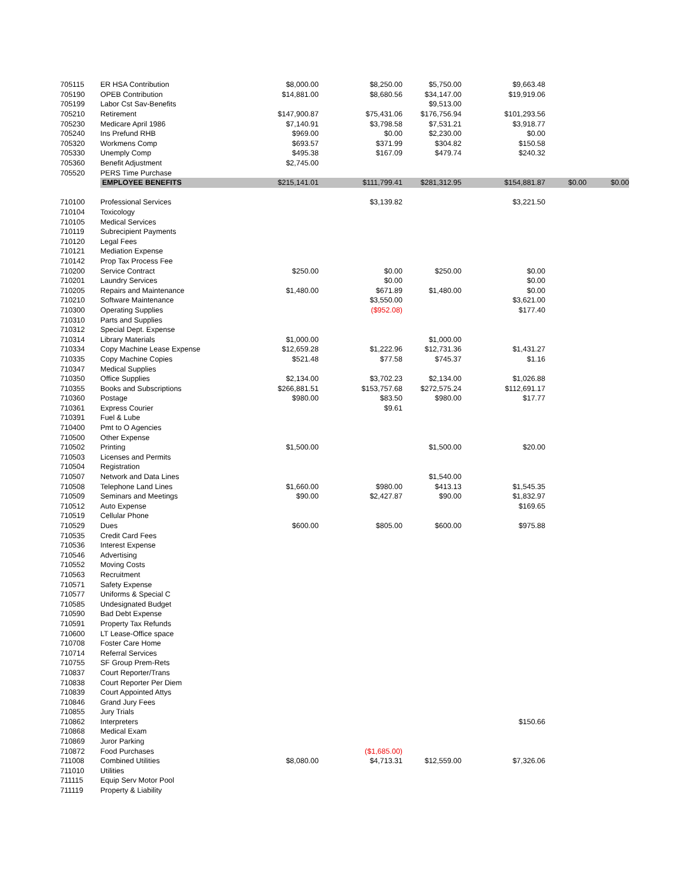| 705115 | ER HSA Contribution | $8,000.00 | $8,250.00 | $5,750.00 | $9,663.48 | | |
| 705190 | OPEB Contribution | $14,881.00 | $8,680.56 | $34,147.00 | $19,919.06 | | |
| 705199 | Labor Cst Sav-Benefits | | | $9,513.00 | | | |
| 705210 | Retirement | $147,900.87 | $75,431.06 | $176,756.94 | $101,293.56 | | |
| 705230 | Medicare April 1986 | $7,140.91 | $3,798.58 | $7,531.21 | $3,918.77 | | |
| 705240 | Ins Prefund RHB | $969.00 | $0.00 | $2,230.00 | $0.00 | | |
| 705320 | Workmens Comp | $693.57 | $371.99 | $304.82 | $150.58 | | |
| 705330 | Unemply Comp | $495.38 | $167.09 | $479.74 | $240.32 | | |
| 705360 | Benefit Adjustment | $2,745.00 | | | | | |
| 705520 | PERS Time Purchase | | | | | | |
| | EMPLOYEE BENEFITS | $215,141.01 | $111,799.41 | $281,312.95 | $154,881.87 | $0.00 | $0.00 |
| 710100 | Professional Services | | $3,139.82 | | $3,221.50 | | |
| 710104 | Toxicology | | | | | | |
| 710105 | Medical Services | | | | | | |
| 710119 | Subrecipient Payments | | | | | | |
| 710120 | Legal Fees | | | | | | |
| 710121 | Mediation Expense | | | | | | |
| 710142 | Prop Tax Process Fee | | | | | | |
| 710200 | Service Contract | $250.00 | $0.00 | $250.00 | $0.00 | | |
| 710201 | Laundry Services | | $0.00 | | $0.00 | | |
| 710205 | Repairs and Maintenance | $1,480.00 | $671.89 | $1,480.00 | $0.00 | | |
| 710210 | Software Maintenance | | $3,550.00 | | $3,621.00 | | |
| 710300 | Operating Supplies | | ($952.08) | | $177.40 | | |
| 710310 | Parts and Supplies | | | | | | |
| 710312 | Special Dept. Expense | | | | | | |
| 710314 | Library Materials | $1,000.00 | | $1,000.00 | | | |
| 710334 | Copy Machine Lease Expense | $12,659.28 | $1,222.96 | $12,731.36 | $1,431.27 | | |
| 710335 | Copy Machine Copies | $521.48 | $77.58 | $745.37 | $1.16 | | |
| 710347 | Medical Supplies | | | | | | |
| 710350 | Office Supplies | $2,134.00 | $3,702.23 | $2,134.00 | $1,026.88 | | |
| 710355 | Books and Subscriptions | $266,881.51 | $153,757.68 | $272,575.24 | $112,691.17 | | |
| 710360 | Postage | $980.00 | $83.50 | $980.00 | $17.77 | | |
| 710361 | Express Courier | | $9.61 | | | | |
| 710391 | Fuel & Lube | | | | | | |
| 710400 | Pmt to O Agencies | | | | | | |
| 710500 | Other Expense | | | | | | |
| 710502 | Printing | $1,500.00 | | $1,500.00 | $20.00 | | |
| 710503 | Licenses and Permits | | | | | | |
| 710504 | Registration | | | | | | |
| 710507 | Network and Data Lines | | | $1,540.00 | | | |
| 710508 | Telephone Land Lines | $1,660.00 | $980.00 | $413.13 | $1,545.35 | | |
| 710509 | Seminars and Meetings | $90.00 | $2,427.87 | $90.00 | $1,832.97 | | |
| 710512 | Auto Expense | | | | $169.65 | | |
| 710519 | Cellular Phone | | | | | | |
| 710529 | Dues | $600.00 | $805.00 | $600.00 | $975.88 | | |
| 710535 | Credit Card Fees | | | | | | |
| 710536 | Interest Expense | | | | | | |
| 710546 | Advertising | | | | | | |
| 710552 | Moving Costs | | | | | | |
| 710563 | Recruitment | | | | | | |
| 710571 | Safety Expense | | | | | | |
| 710577 | Uniforms & Special C | | | | | | |
| 710585 | Undesignated Budget | | | | | | |
| 710590 | Bad Debt Expense | | | | | | |
| 710591 | Property Tax Refunds | | | | | | |
| 710600 | LT Lease-Office space | | | | | | |
| 710708 | Foster Care Home | | | | | | |
| 710714 | Referral Services | | | | | | |
| 710755 | SF Group Prem-Rets | | | | | | |
| 710837 | Court Reporter/Trans | | | | | | |
| 710838 | Court Reporter Per Diem | | | | | | |
| 710839 | Court Appointed Attys | | | | | | |
| 710846 | Grand Jury Fees | | | | | | |
| 710855 | Jury Trials | | | | | | |
| 710862 | Interpreters | | | | $150.66 | | |
| 710868 | Medical Exam | | | | | | |
| 710869 | Juror Parking | | | | | | |
| 710872 | Food Purchases | | ($1,685.00) | | | | |
| 711008 | Combined Utilities | $8,080.00 | $4,713.31 | $12,559.00 | $7,326.06 | | |
| 711010 | Utilities | | | | | | |
| 711115 | Equip Serv Motor Pool | | | | | | |
| 711119 | Property & Liability | | | | | | |